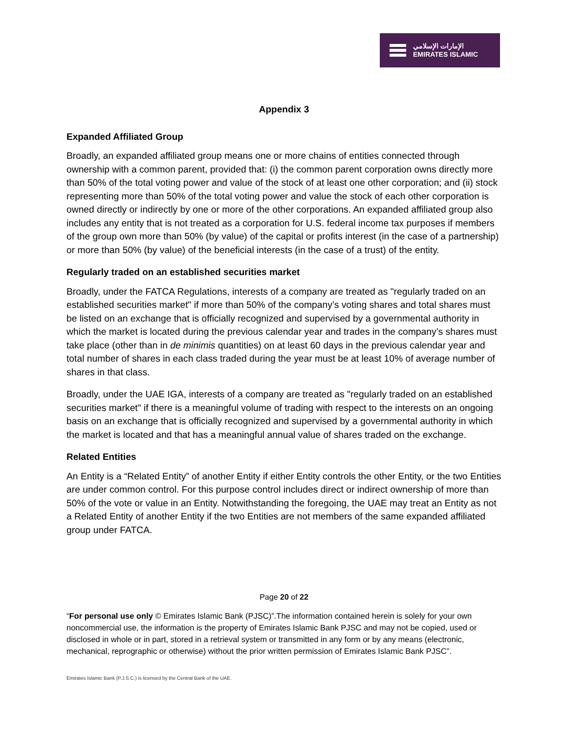الإمارات الإسلامي
EMIRATES ISLAMIC
Appendix 3
Expanded Affiliated Group
Broadly, an expanded affiliated group means one or more chains of entities connected through ownership with a common parent, provided that: (i) the common parent corporation owns directly more than 50% of the total voting power and value of the stock of at least one other corporation; and (ii) stock representing more than 50% of the total voting power and value the stock of each other corporation is owned directly or indirectly by one or more of the other corporations. An expanded affiliated group also includes any entity that is not treated as a corporation for U.S. federal income tax purposes if members of the group own more than 50% (by value) of the capital or profits interest (in the case of a partnership) or more than 50% (by value) of the beneficial interests (in the case of a trust) of the entity.
Regularly traded on an established securities market
Broadly, under the FATCA Regulations, interests of a company are treated as "regularly traded on an established securities market" if more than 50% of the company’s voting shares and total shares must be listed on an exchange that is officially recognized and supervised by a governmental authority in which the market is located during the previous calendar year and trades in the company’s shares must take place (other than in de minimis quantities) on at least 60 days in the previous calendar year and total number of shares in each class traded during the year must be at least 10% of average number of shares in that class.
Broadly, under the UAE IGA, interests of a company are treated as "regularly traded on an established securities market" if there is a meaningful volume of trading with respect to the interests on an ongoing basis on an exchange that is officially recognized and supervised by a governmental authority in which the market is located and that has a meaningful annual value of shares traded on the exchange.
Related Entities
An Entity is a “Related Entity” of another Entity if either Entity controls the other Entity, or the two Entities are under common control. For this purpose control includes direct or indirect ownership of more than 50% of the vote or value in an Entity. Notwithstanding the foregoing, the UAE may treat an Entity as not a Related Entity of another Entity if the two Entities are not members of the same expanded affiliated group under FATCA.
Page 20 of 22
“For personal use only © Emirates Islamic Bank (PJSC)”.The information contained herein is solely for your own noncommercial use, the information is the property of Emirates Islamic Bank PJSC and may not be copied, used or disclosed in whole or in part, stored in a retrieval system or transmitted in any form or by any means (electronic, mechanical, reprographic or otherwise) without the prior written permission of Emirates Islamic Bank PJSC”.
Emirates Islamic Bank (P.J.S.C.) is licensed by the Central Bank of the UAE.